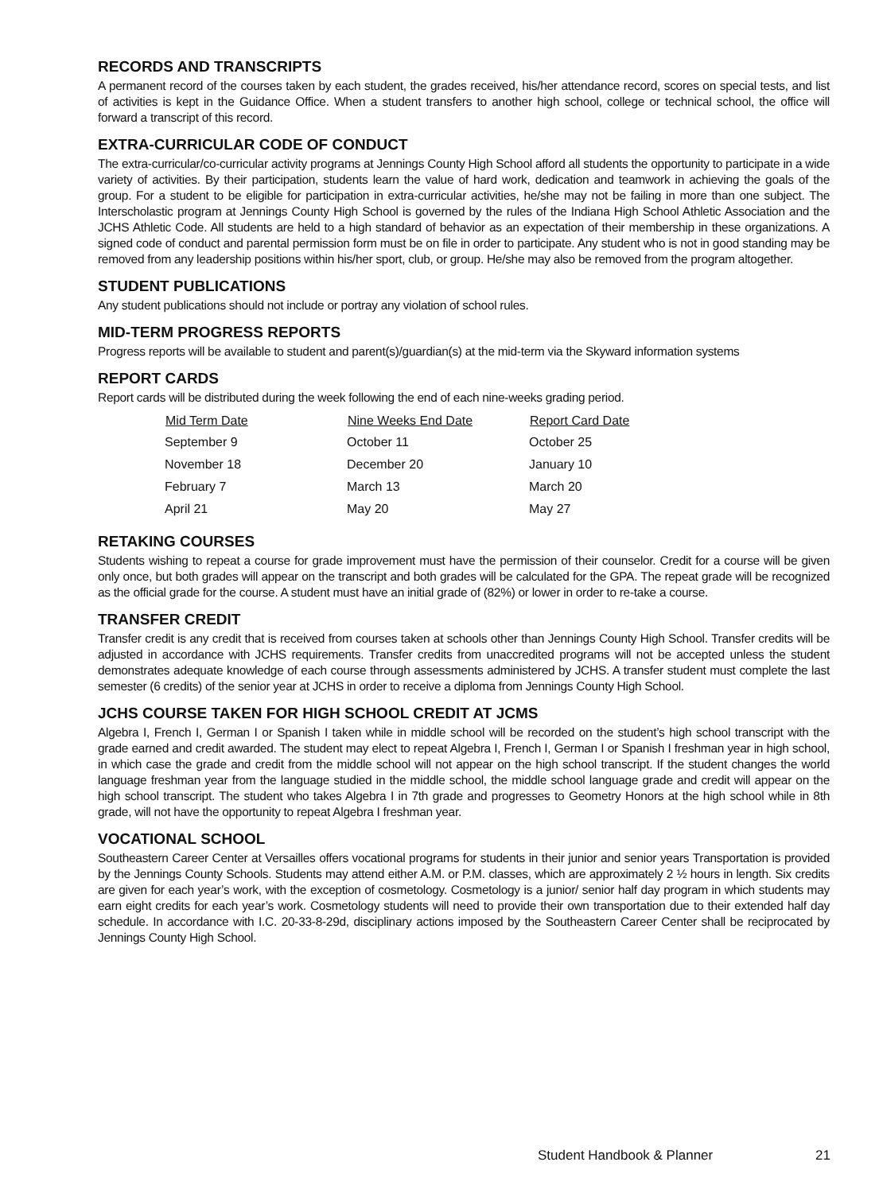RECORDS AND TRANSCRIPTS
A permanent record of the courses taken by each student, the grades received, his/her attendance record, scores on special tests, and list of activities is kept in the Guidance Office. When a student transfers to another high school, college or technical school, the office will forward a transcript of this record.
EXTRA-CURRICULAR CODE OF CONDUCT
The extra-curricular/co-curricular activity programs at Jennings County High School afford all students the opportunity to participate in a wide variety of activities. By their participation, students learn the value of hard work, dedication and teamwork in achieving the goals of the group. For a student to be eligible for participation in extra-curricular activities, he/she may not be failing in more than one subject. The Interscholastic program at Jennings County High School is governed by the rules of the Indiana High School Athletic Association and the JCHS Athletic Code. All students are held to a high standard of behavior as an expectation of their membership in these organizations. A signed code of conduct and parental permission form must be on file in order to participate. Any student who is not in good standing may be removed from any leadership positions within his/her sport, club, or group. He/she may also be removed from the program altogether.
STUDENT PUBLICATIONS
Any student publications should not include or portray any violation of school rules.
MID-TERM PROGRESS REPORTS
Progress reports will be available to student and parent(s)/guardian(s) at the mid-term via the Skyward information systems
REPORT CARDS
Report cards will be distributed during the week following the end of each nine-weeks grading period.
| Mid Term Date | Nine Weeks End Date | Report Card Date |
| --- | --- | --- |
| September 9 | October 11 | October 25 |
| November 18 | December 20 | January 10 |
| February 7 | March 13 | March 20 |
| April 21 | May 20 | May 27 |
RETAKING COURSES
Students wishing to repeat a course for grade improvement must have the permission of their counselor. Credit for a course will be given only once, but both grades will appear on the transcript and both grades will be calculated for the GPA. The repeat grade will be recognized as the official grade for the course. A student must have an initial grade of (82%) or lower in order to re-take a course.
TRANSFER CREDIT
Transfer credit is any credit that is received from courses taken at schools other than Jennings County High School. Transfer credits will be adjusted in accordance with JCHS requirements. Transfer credits from unaccredited programs will not be accepted unless the student demonstrates adequate knowledge of each course through assessments administered by JCHS. A transfer student must complete the last semester (6 credits) of the senior year at JCHS in order to receive a diploma from Jennings County High School.
JCHS COURSE TAKEN FOR HIGH SCHOOL CREDIT AT JCMS
Algebra I, French I, German I or Spanish I taken while in middle school will be recorded on the student’s high school transcript with the grade earned and credit awarded. The student may elect to repeat Algebra I, French I, German I or Spanish I freshman year in high school, in which case the grade and credit from the middle school will not appear on the high school transcript. If the student changes the world language freshman year from the language studied in the middle school, the middle school language grade and credit will appear on the high school transcript. The student who takes Algebra I in 7th grade and progresses to Geometry Honors at the high school while in 8th grade, will not have the opportunity to repeat Algebra I freshman year.
VOCATIONAL SCHOOL
Southeastern Career Center at Versailles offers vocational programs for students in their junior and senior years Transportation is provided by the Jennings County Schools. Students may attend either A.M. or P.M. classes, which are approximately 2 ½ hours in length. Six credits are given for each year’s work, with the exception of cosmetology. Cosmetology is a junior/ senior half day program in which students may earn eight credits for each year’s work. Cosmetology students will need to provide their own transportation due to their extended half day schedule. In accordance with I.C. 20-33-8-29d, disciplinary actions imposed by the Southeastern Career Center shall be reciprocated by Jennings County High School.
Student Handbook & Planner 21